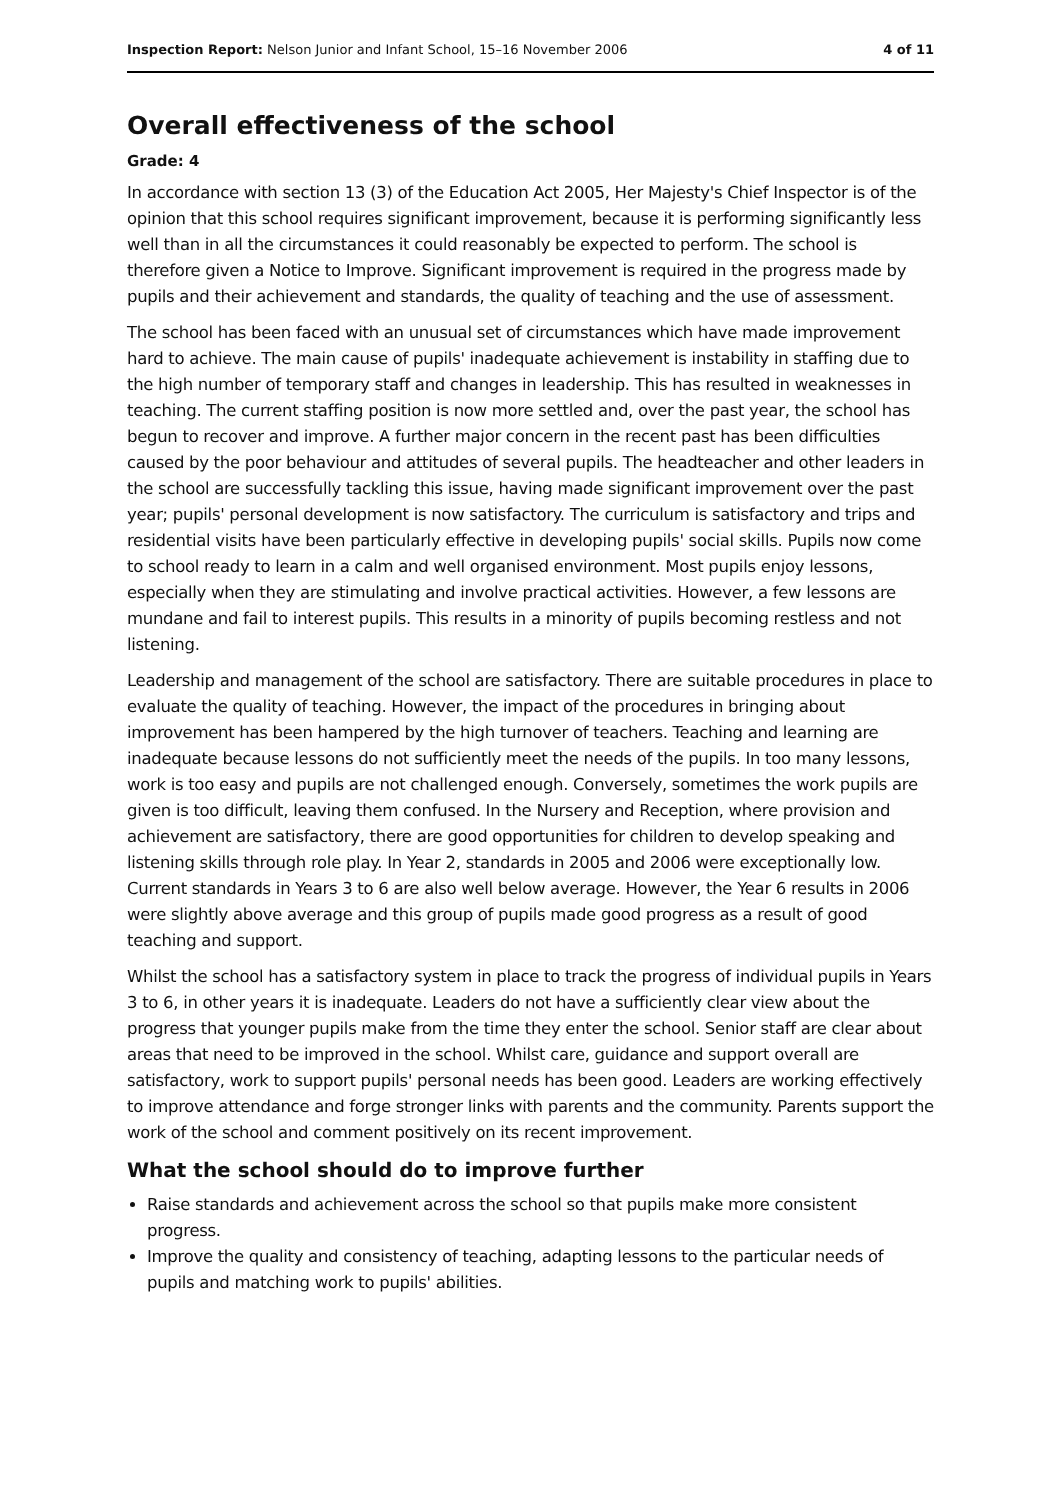Inspection Report: Nelson Junior and Infant School, 15–16 November 2006 4 of 11
Overall effectiveness of the school
Grade: 4
In accordance with section 13 (3) of the Education Act 2005, Her Majesty's Chief Inspector is of the opinion that this school requires significant improvement, because it is performing significantly less well than in all the circumstances it could reasonably be expected to perform. The school is therefore given a Notice to Improve. Significant improvement is required in the progress made by pupils and their achievement and standards, the quality of teaching and the use of assessment.
The school has been faced with an unusual set of circumstances which have made improvement hard to achieve. The main cause of pupils' inadequate achievement is instability in staffing due to the high number of temporary staff and changes in leadership. This has resulted in weaknesses in teaching. The current staffing position is now more settled and, over the past year, the school has begun to recover and improve. A further major concern in the recent past has been difficulties caused by the poor behaviour and attitudes of several pupils. The headteacher and other leaders in the school are successfully tackling this issue, having made significant improvement over the past year; pupils' personal development is now satisfactory. The curriculum is satisfactory and trips and residential visits have been particularly effective in developing pupils' social skills. Pupils now come to school ready to learn in a calm and well organised environment. Most pupils enjoy lessons, especially when they are stimulating and involve practical activities. However, a few lessons are mundane and fail to interest pupils. This results in a minority of pupils becoming restless and not listening.
Leadership and management of the school are satisfactory. There are suitable procedures in place to evaluate the quality of teaching. However, the impact of the procedures in bringing about improvement has been hampered by the high turnover of teachers. Teaching and learning are inadequate because lessons do not sufficiently meet the needs of the pupils. In too many lessons, work is too easy and pupils are not challenged enough. Conversely, sometimes the work pupils are given is too difficult, leaving them confused. In the Nursery and Reception, where provision and achievement are satisfactory, there are good opportunities for children to develop speaking and listening skills through role play. In Year 2, standards in 2005 and 2006 were exceptionally low. Current standards in Years 3 to 6 are also well below average. However, the Year 6 results in 2006 were slightly above average and this group of pupils made good progress as a result of good teaching and support.
Whilst the school has a satisfactory system in place to track the progress of individual pupils in Years 3 to 6, in other years it is inadequate. Leaders do not have a sufficiently clear view about the progress that younger pupils make from the time they enter the school. Senior staff are clear about areas that need to be improved in the school. Whilst care, guidance and support overall are satisfactory, work to support pupils' personal needs has been good. Leaders are working effectively to improve attendance and forge stronger links with parents and the community. Parents support the work of the school and comment positively on its recent improvement.
What the school should do to improve further
Raise standards and achievement across the school so that pupils make more consistent progress.
Improve the quality and consistency of teaching, adapting lessons to the particular needs of pupils and matching work to pupils' abilities.